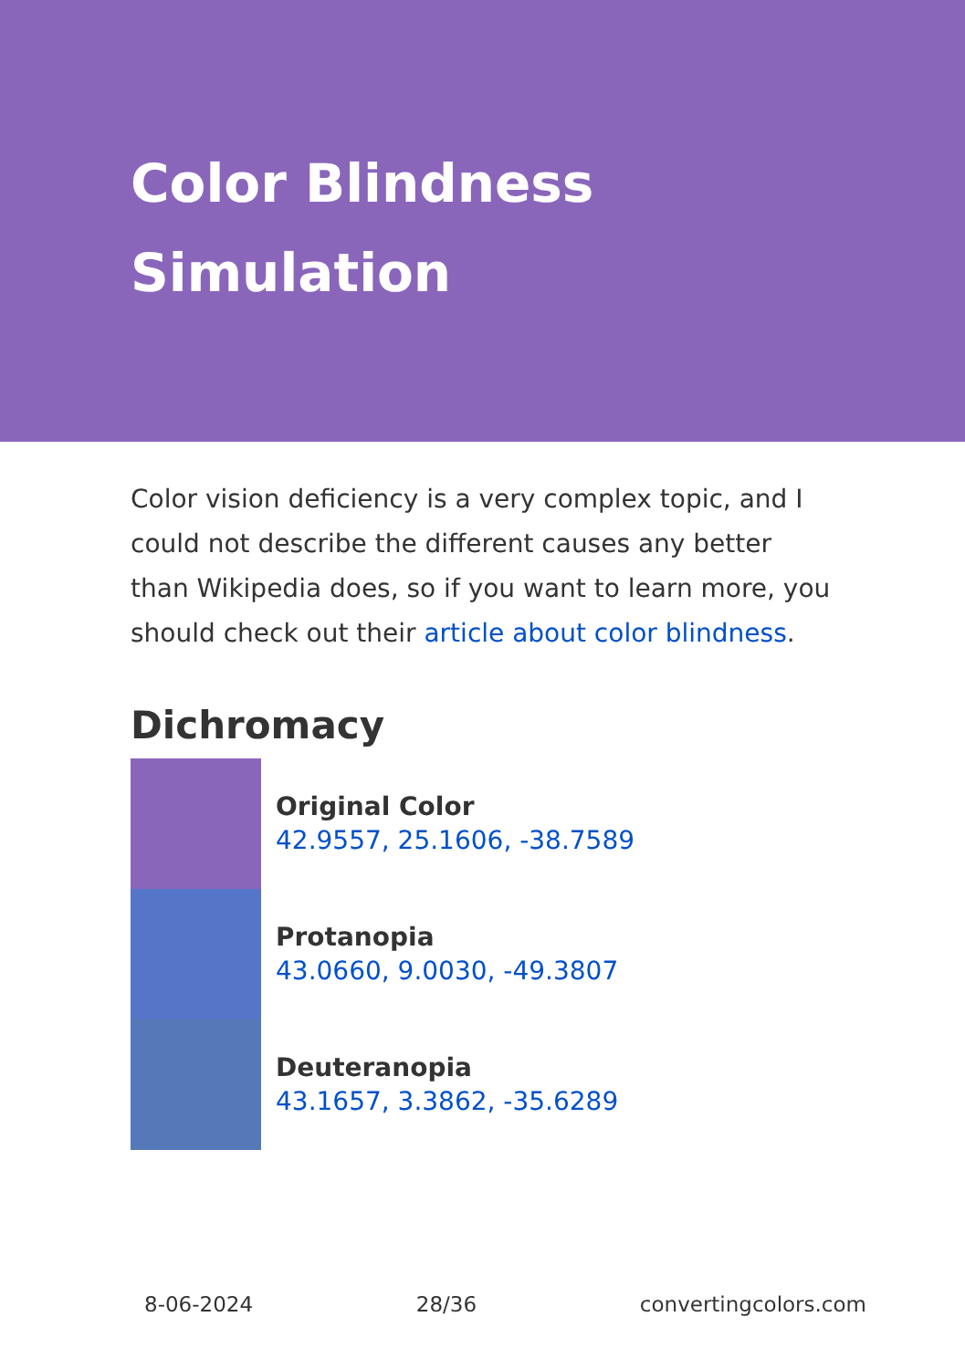Color Blindness Simulation
Color vision deficiency is a very complex topic, and I could not describe the different causes any better than Wikipedia does, so if you want to learn more, you should check out their article about color blindness.
Dichromacy
Original Color
42.9557, 25.1606, -38.7589
Protanopia
43.0660, 9.0030, -49.3807
Deuteranopia
43.1657, 3.3862, -35.6289
8-06-2024 28/36 convertingcolors.com